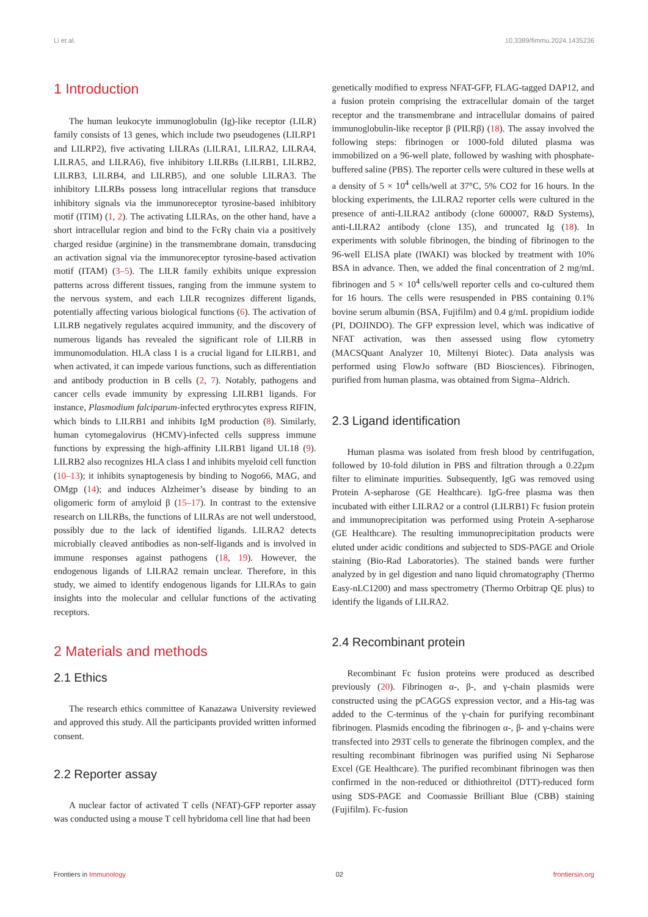Li et al. 10.3389/fimmu.2024.1435236
1 Introduction
The human leukocyte immunoglobulin (Ig)-like receptor (LILR) family consists of 13 genes, which include two pseudogenes (LILRP1 and LILRP2), five activating LILRAs (LILRA1, LILRA2, LILRA4, LILRA5, and LILRA6), five inhibitory LILRBs (LILRB1, LILRB2, LILRB3, LILRB4, and LILRB5), and one soluble LILRA3. The inhibitory LILRBs possess long intracellular regions that transduce inhibitory signals via the immunoreceptor tyrosine-based inhibitory motif (ITIM) (1, 2). The activating LILRAs, on the other hand, have a short intracellular region and bind to the FcRγ chain via a positively charged residue (arginine) in the transmembrane domain, transducing an activation signal via the immunoreceptor tyrosine-based activation motif (ITAM) (3–5). The LILR family exhibits unique expression patterns across different tissues, ranging from the immune system to the nervous system, and each LILR recognizes different ligands, potentially affecting various biological functions (6). The activation of LILRB negatively regulates acquired immunity, and the discovery of numerous ligands has revealed the significant role of LILRB in immunomodulation. HLA class I is a crucial ligand for LILRB1, and when activated, it can impede various functions, such as differentiation and antibody production in B cells (2, 7). Notably, pathogens and cancer cells evade immunity by expressing LILRB1 ligands. For instance, Plasmodium falciparum-infected erythrocytes express RIFIN, which binds to LILRB1 and inhibits IgM production (8). Similarly, human cytomegalovirus (HCMV)-infected cells suppress immune functions by expressing the high-affinity LILRB1 ligand UL18 (9). LILRB2 also recognizes HLA class I and inhibits myeloid cell function (10–13); it inhibits synaptogenesis by binding to Nogo66, MAG, and OMgp (14); and induces Alzheimer’s disease by binding to an oligomeric form of amyloid β (15–17). In contrast to the extensive research on LILRBs, the functions of LILRAs are not well understood, possibly due to the lack of identified ligands. LILRA2 detects microbially cleaved antibodies as non-self-ligands and is involved in immune responses against pathogens (18, 19). However, the endogenous ligands of LILRA2 remain unclear. Therefore, in this study, we aimed to identify endogenous ligands for LILRAs to gain insights into the molecular and cellular functions of the activating receptors.
2 Materials and methods
2.1 Ethics
The research ethics committee of Kanazawa University reviewed and approved this study. All the participants provided written informed consent.
2.2 Reporter assay
A nuclear factor of activated T cells (NFAT)-GFP reporter assay was conducted using a mouse T cell hybridoma cell line that had been
genetically modified to express NFAT-GFP, FLAG-tagged DAP12, and a fusion protein comprising the extracellular domain of the target receptor and the transmembrane and intracellular domains of paired immunoglobulin-like receptor β (PILRβ) (18). The assay involved the following steps: fibrinogen or 1000-fold diluted plasma was immobilized on a 96-well plate, followed by washing with phosphate-buffered saline (PBS). The reporter cells were cultured in these wells at a density of 5 × 10<sup>4</sup> cells/well at 37°C, 5% CO2 for 16 hours. In the blocking experiments, the LILRA2 reporter cells were cultured in the presence of anti-LILRA2 antibody (clone 600007, R&D Systems), anti-LILRA2 antibody (clone 135), and truncated Ig (18). In experiments with soluble fibrinogen, the binding of fibrinogen to the 96-well ELISA plate (IWAKI) was blocked by treatment with 10% BSA in advance. Then, we added the final concentration of 2 mg/mL fibrinogen and 5 × 10<sup>4</sup> cells/well reporter cells and co-cultured them for 16 hours. The cells were resuspended in PBS containing 0.1% bovine serum albumin (BSA, Fujifilm) and 0.4 g/mL propidium iodide (PI, DOJINDO). The GFP expression level, which was indicative of NFAT activation, was then assessed using flow cytometry (MACSQuant Analyzer 10, Miltenyi Biotec). Data analysis was performed using FlowJo software (BD Biosciences). Fibrinogen, purified from human plasma, was obtained from Sigma–Aldrich.
2.3 Ligand identification
Human plasma was isolated from fresh blood by centrifugation, followed by 10-fold dilution in PBS and filtration through a 0.22μm filter to eliminate impurities. Subsequently, IgG was removed using Protein A-sepharose (GE Healthcare). IgG-free plasma was then incubated with either LILRA2 or a control (LILRB1) Fc fusion protein and immunoprecipitation was performed using Protein A-sepharose (GE Healthcare). The resulting immunoprecipitation products were eluted under acidic conditions and subjected to SDS-PAGE and Oriole staining (Bio-Rad Laboratories). The stained bands were further analyzed by in gel digestion and nano liquid chromatography (Thermo Easy-nLC1200) and mass spectrometry (Thermo Orbitrap QE plus) to identify the ligands of LILRA2.
2.4 Recombinant protein
Recombinant Fc fusion proteins were produced as described previously (20). Fibrinogen α-, β-, and γ-chain plasmids were constructed using the pCAGGS expression vector, and a His-tag was added to the C-terminus of the γ-chain for purifying recombinant fibrinogen. Plasmids encoding the fibrinogen α-, β- and γ-chains were transfected into 293T cells to generate the fibrinogen complex, and the resulting recombinant fibrinogen was purified using Ni Sepharose Excel (GE Healthcare). The purified recombinant fibrinogen was then confirmed in the non-reduced or dithiothreitol (DTT)-reduced form using SDS-PAGE and Coomassie Brilliant Blue (CBB) staining (Fujifilm). Fc-fusion
Frontiers in Immunology 02 frontiersin.org